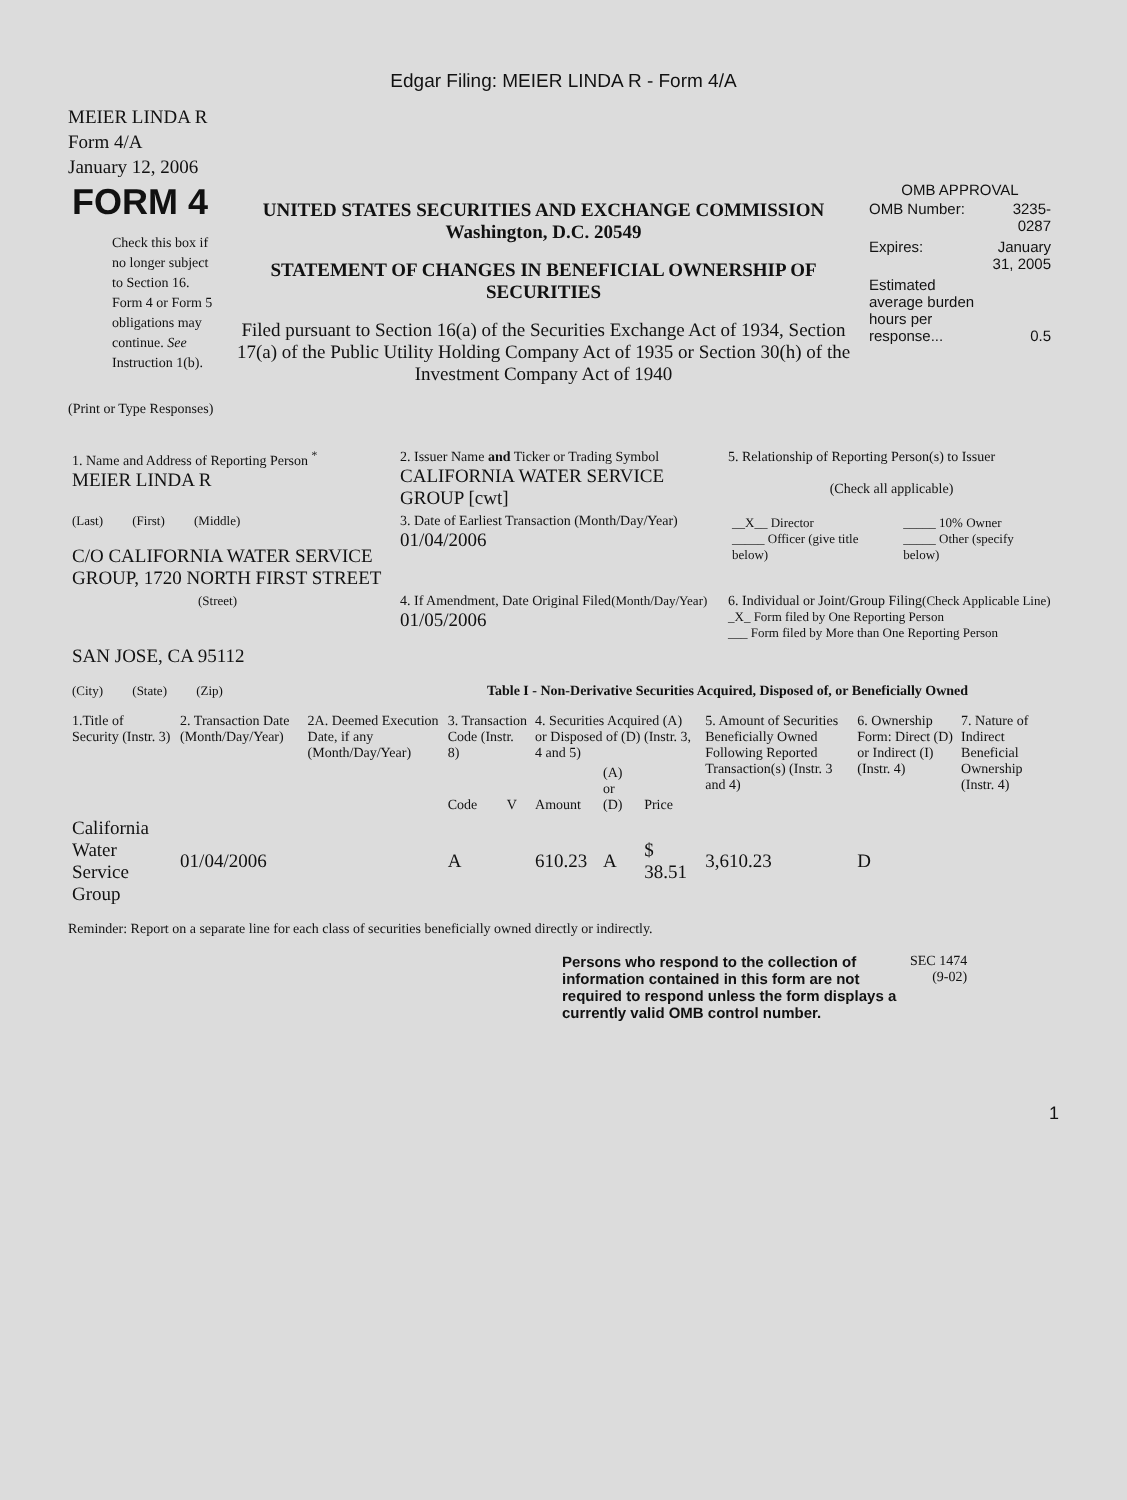Edgar Filing: MEIER LINDA R - Form 4/A
MEIER LINDA R
Form 4/A
January 12, 2006
| FORM 4 Check this box if no longer subject to Section 16. Form 4 or Form 5 obligations may continue. See Instruction 1(b). | UNITED STATES SECURITIES AND EXCHANGE COMMISSION Washington, D.C. 20549 STATEMENT OF CHANGES IN BENEFICIAL OWNERSHIP OF SECURITIES Filed pursuant to Section 16(a) of the Securities Exchange Act of 1934, Section 17(a) of the Public Utility Holding Company Act of 1935 or Section 30(h) of the Investment Company Act of 1940 | OMB APPROVAL / OMB Number: / 3235-0287 / / Expires: / January 31, 2005 / / Estimated average burden hours per response... / 0.5 / |
(Print or Type Responses)
| 1. Name and Address of Reporting Person <sup>*</sup> MEIER LINDA R | 2. Issuer Name and Ticker or Trading Symbol CALIFORNIA WATER SERVICE GROUP [cwt] | 5. Relationship of Reporting Person(s) to Issuer (Check all applicable) |
| (Last) (First) (Middle) C/O CALIFORNIA WATER SERVICE GROUP, 1720 NORTH FIRST STREET | 3. Date of Earliest Transaction (Month/Day/Year) 01/04/2006 | / __X__ Director _____ Officer (give title below) / _____ 10% Owner _____ Other (specify below) / |
| (Street) | 4. If Amendment, Date Original Filed (Month/Day/Year) 01/05/2006 | 6. Individual or Joint/Group Filing (Check Applicable Line) _X_ Form filed by One Reporting Person ___ Form filed by More than One Reporting Person |
| SAN JOSE, CA 95112 (City) (State) (Zip) | Table I - Non-Derivative Securities Acquired, Disposed of, or Beneficially Owned | |
| 1.Title of Security (Instr. 3) | 2. Transaction Date (Month/Day/Year) | 2A. Deemed Execution Date, if any (Month/Day/Year) | 3. Transaction Code (Instr. 8) | | 4. Securities Acquired (A) or Disposed of (D) (Instr. 3, 4 and 5) | | | 5. Amount of Securities Beneficially Owned Following Reported Transaction(s) (Instr. 3 and 4) | 6. Ownership Form: Direct (D) or Indirect (I) (Instr. 4) | 7. Nature of Indirect Beneficial Ownership (Instr. 4) |
| --- | --- | --- | --- | --- | --- | --- | --- | --- | --- | --- |
| | | | Code | V | Amount | (A) or (D) | Price | | | |
| California Water Service Group | 01/04/2006 | | A | | 610.23 | A | $ 38.51 | 3,610.23 | D | |
Reminder: Report on a separate line for each class of securities beneficially owned directly or indirectly.
| Persons who respond to the collection of information contained in this form are not required to respond unless the form displays a currently valid OMB control number. | SEC 1474 (9-02) |
1